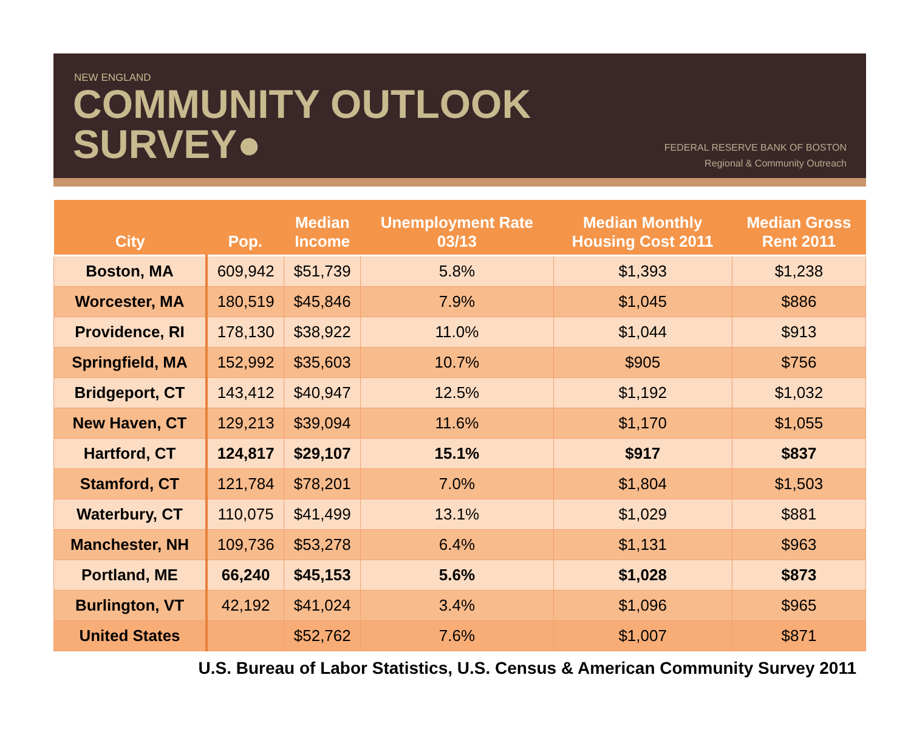NEW ENGLAND
COMMUNITY OUTLOOK
SURVEY●
FEDERAL RESERVE BANK OF BOSTON
Regional & Community Outreach
| City | Pop. | Median Income | Unemployment Rate 03/13 | Median Monthly Housing Cost 2011 | Median Gross Rent 2011 |
| --- | --- | --- | --- | --- | --- |
| Boston, MA | 609,942 | $51,739 | 5.8% | $1,393 | $1,238 |
| Worcester, MA | 180,519 | $45,846 | 7.9% | $1,045 | $886 |
| Providence, RI | 178,130 | $38,922 | 11.0% | $1,044 | $913 |
| Springfield, MA | 152,992 | $35,603 | 10.7% | $905 | $756 |
| Bridgeport, CT | 143,412 | $40,947 | 12.5% | $1,192 | $1,032 |
| New Haven, CT | 129,213 | $39,094 | 11.6% | $1,170 | $1,055 |
| Hartford, CT | 124,817 | $29,107 | 15.1% | $917 | $837 |
| Stamford, CT | 121,784 | $78,201 | 7.0% | $1,804 | $1,503 |
| Waterbury, CT | 110,075 | $41,499 | 13.1% | $1,029 | $881 |
| Manchester, NH | 109,736 | $53,278 | 6.4% | $1,131 | $963 |
| Portland, ME | 66,240 | $45,153 | 5.6% | $1,028 | $873 |
| Burlington, VT | 42,192 | $41,024 | 3.4% | $1,096 | $965 |
| United States | | $52,762 | 7.6% | $1,007 | $871 |
U.S. Bureau of Labor Statistics, U.S. Census & American Community Survey 2011